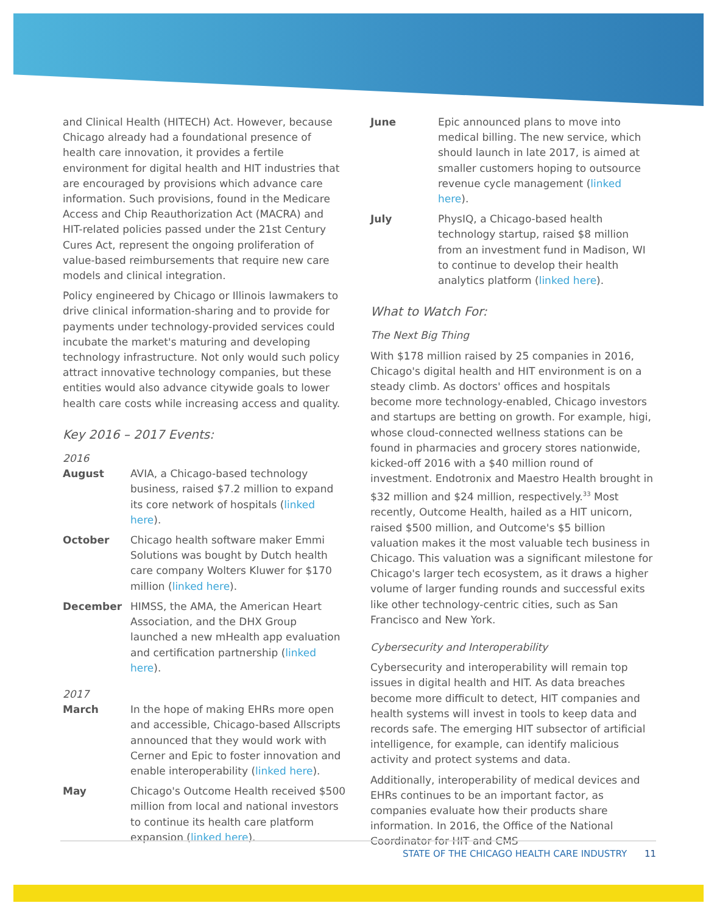and Clinical Health (HITECH) Act. However, because Chicago already had a foundational presence of health care innovation, it provides a fertile environment for digital health and HIT industries that are encouraged by provisions which advance care information. Such provisions, found in the Medicare Access and Chip Reauthorization Act (MACRA) and HIT-related policies passed under the 21st Century Cures Act, represent the ongoing proliferation of value-based reimbursements that require new care models and clinical integration.
Policy engineered by Chicago or Illinois lawmakers to drive clinical information-sharing and to provide for payments under technology-provided services could incubate the market's maturing and developing technology infrastructure. Not only would such policy attract innovative technology companies, but these entities would also advance citywide goals to lower health care costs while increasing access and quality.
Key 2016 – 2017 Events:
2016
August AVIA, a Chicago-based technology business, raised $7.2 million to expand its core network of hospitals (linked here).
October Chicago health software maker Emmi Solutions was bought by Dutch health care company Wolters Kluwer for $170 million (linked here).
December HIMSS, the AMA, the American Heart Association, and the DHX Group launched a new mHealth app evaluation and certification partnership (linked here).
2017
March In the hope of making EHRs more open and accessible, Chicago-based Allscripts announced that they would work with Cerner and Epic to foster innovation and enable interoperability (linked here).
May Chicago's Outcome Health received $500 million from local and national investors to continue its health care platform expansion (linked here).
June Epic announced plans to move into medical billing. The new service, which should launch in late 2017, is aimed at smaller customers hoping to outsource revenue cycle management (linked here).
July PhysIQ, a Chicago-based health technology startup, raised $8 million from an investment fund in Madison, WI to continue to develop their health analytics platform (linked here).
What to Watch For:
The Next Big Thing
With $178 million raised by 25 companies in 2016, Chicago's digital health and HIT environment is on a steady climb. As doctors' offices and hospitals become more technology-enabled, Chicago investors and startups are betting on growth. For example, higi, whose cloud-connected wellness stations can be found in pharmacies and grocery stores nationwide, kicked-off 2016 with a $40 million round of investment. Endotronix and Maestro Health brought in $32 million and $24 million, respectively.<sup>33</sup> Most recently, Outcome Health, hailed as a HIT unicorn, raised $500 million, and Outcome's $5 billion valuation makes it the most valuable tech business in Chicago. This valuation was a significant milestone for Chicago's larger tech ecosystem, as it draws a higher volume of larger funding rounds and successful exits like other technology-centric cities, such as San Francisco and New York.
Cybersecurity and Interoperability
Cybersecurity and interoperability will remain top issues in digital health and HIT. As data breaches become more difficult to detect, HIT companies and health systems will invest in tools to keep data and records safe. The emerging HIT subsector of artificial intelligence, for example, can identify malicious activity and protect systems and data.
Additionally, interoperability of medical devices and EHRs continues to be an important factor, as companies evaluate how their products share information. In 2016, the Office of the National Coordinator for HIT and CMS
STATE OF THE CHICAGO HEALTH CARE INDUSTRY 11